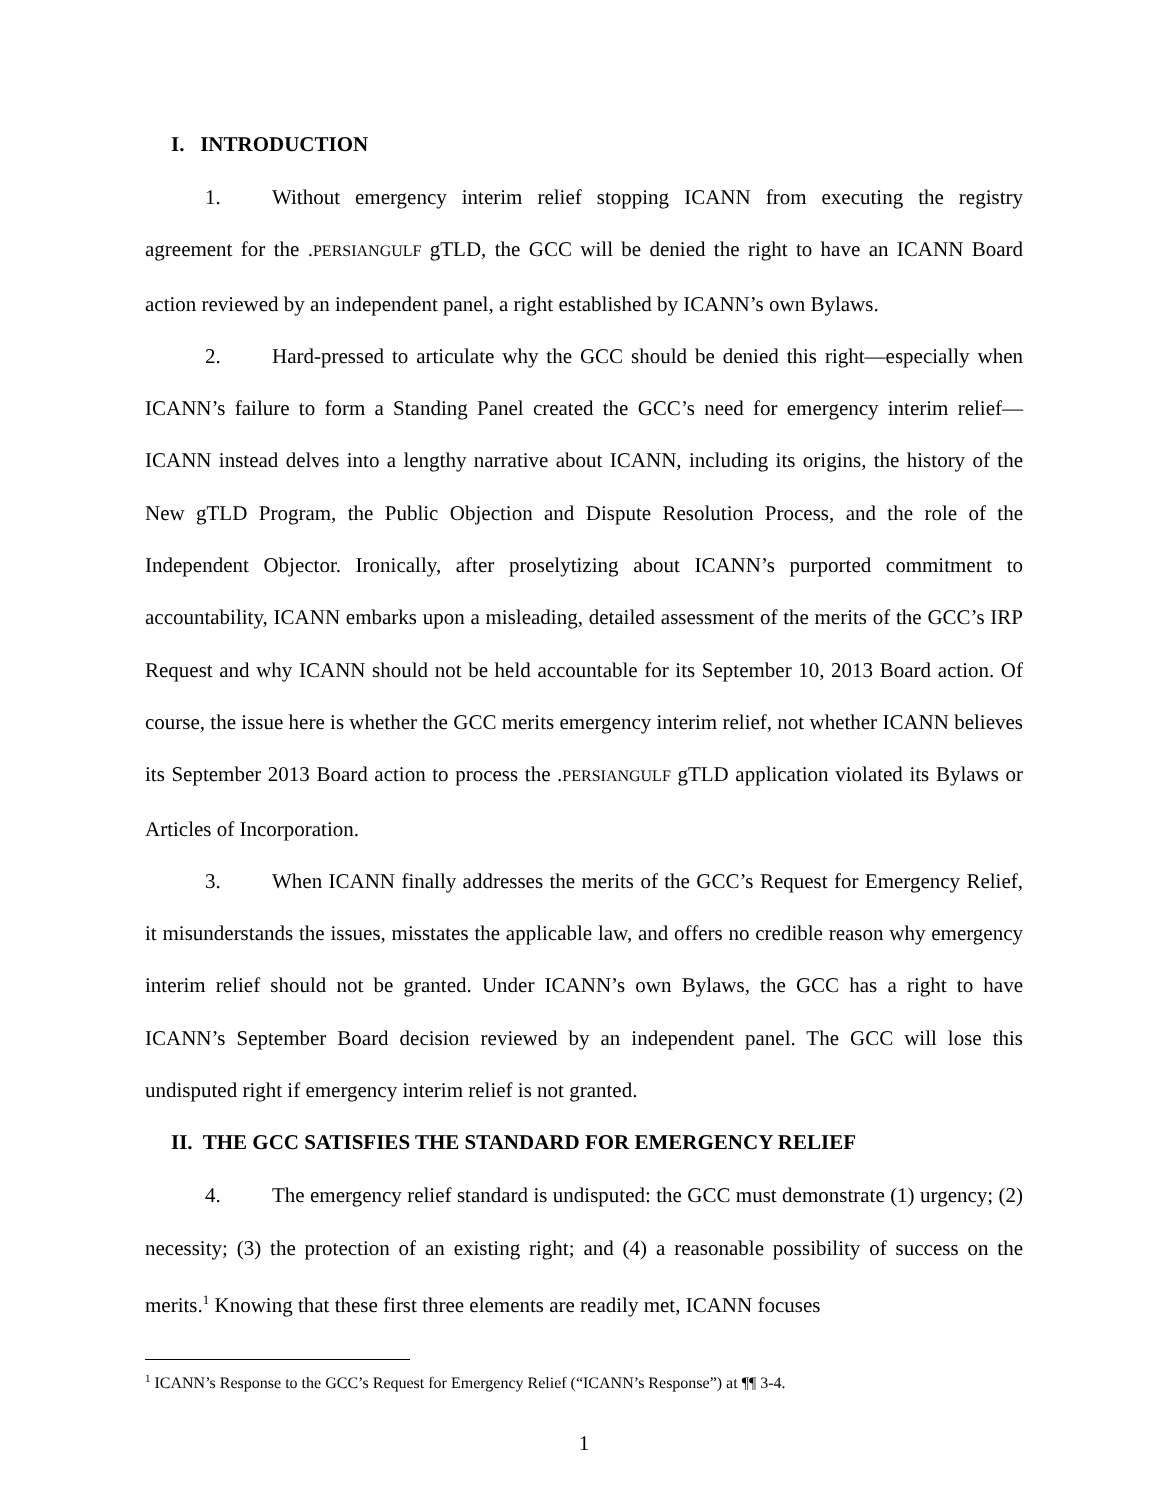I. INTRODUCTION
1. Without emergency interim relief stopping ICANN from executing the registry agreement for the .PERSIANGULF gTLD, the GCC will be denied the right to have an ICANN Board action reviewed by an independent panel, a right established by ICANN’s own Bylaws.
2. Hard-pressed to articulate why the GCC should be denied this right—especially when ICANN’s failure to form a Standing Panel created the GCC’s need for emergency interim relief—ICANN instead delves into a lengthy narrative about ICANN, including its origins, the history of the New gTLD Program, the Public Objection and Dispute Resolution Process, and the role of the Independent Objector. Ironically, after proselytizing about ICANN’s purported commitment to accountability, ICANN embarks upon a misleading, detailed assessment of the merits of the GCC’s IRP Request and why ICANN should not be held accountable for its September 10, 2013 Board action. Of course, the issue here is whether the GCC merits emergency interim relief, not whether ICANN believes its September 2013 Board action to process the .PERSIANGULF gTLD application violated its Bylaws or Articles of Incorporation.
3. When ICANN finally addresses the merits of the GCC’s Request for Emergency Relief, it misunderstands the issues, misstates the applicable law, and offers no credible reason why emergency interim relief should not be granted. Under ICANN’s own Bylaws, the GCC has a right to have ICANN’s September Board decision reviewed by an independent panel. The GCC will lose this undisputed right if emergency interim relief is not granted.
II. THE GCC SATISFIES THE STANDARD FOR EMERGENCY RELIEF
4. The emergency relief standard is undisputed: the GCC must demonstrate (1) urgency; (2) necessity; (3) the protection of an existing right; and (4) a reasonable possibility of success on the merits.<sup>1</sup> Knowing that these first three elements are readily met, ICANN focuses
<sup>1</sup> ICANN’s Response to the GCC’s Request for Emergency Relief (“ICANN’s Response”) at ¶¶ 3-4.
1